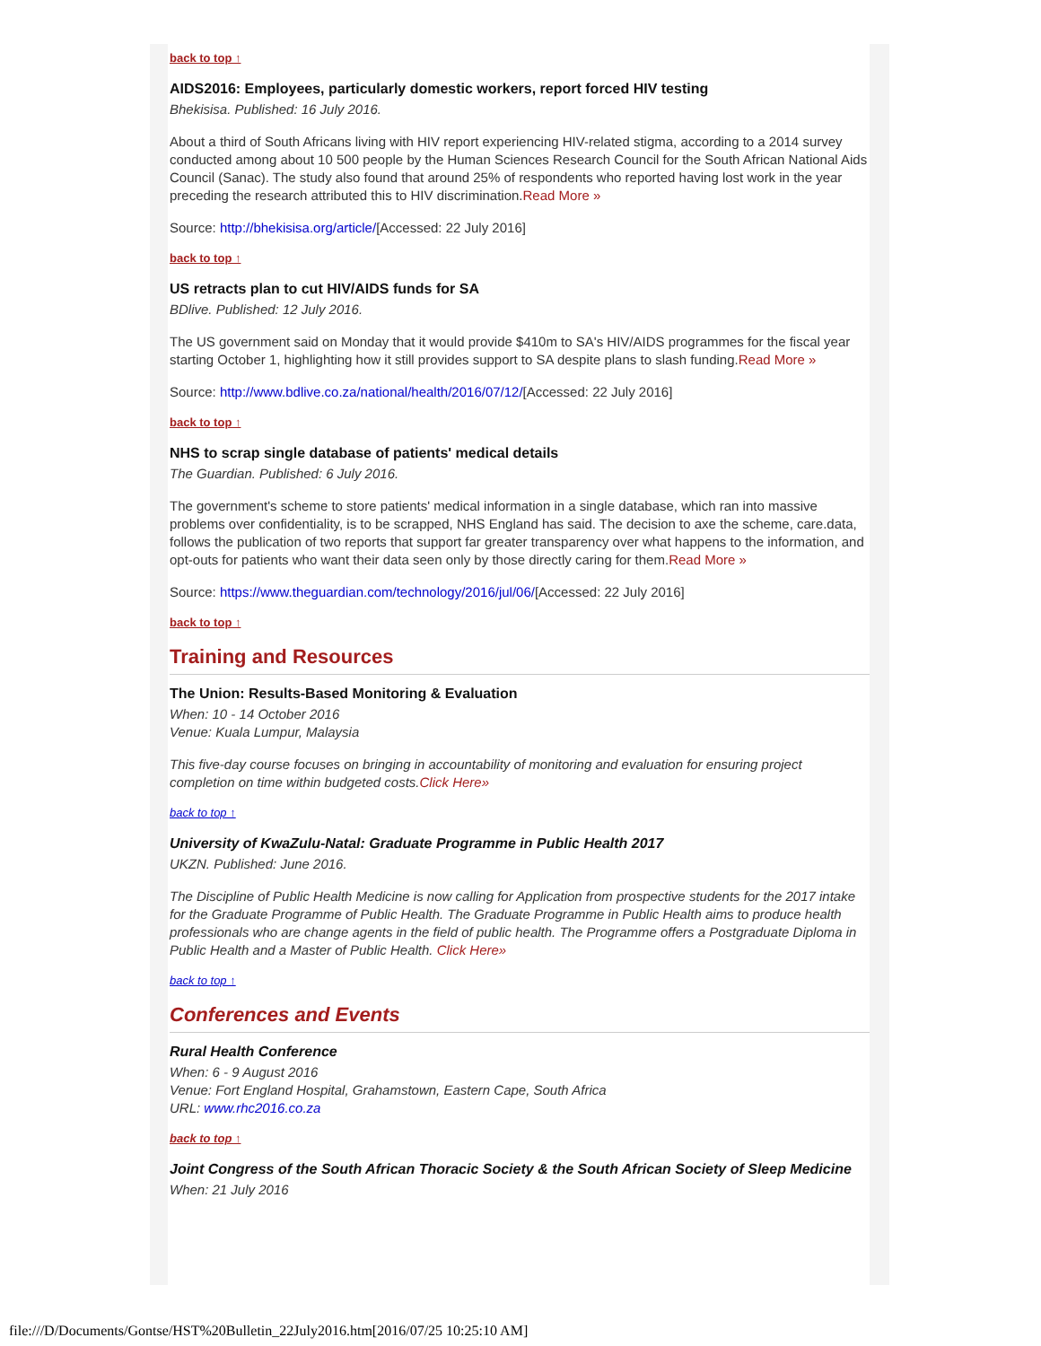back to top ↑
AIDS2016: Employees, particularly domestic workers, report forced HIV testing
Bhekisisa. Published: 16 July 2016.
About a third of South Africans living with HIV report experiencing HIV-related stigma, according to a 2014 survey conducted among about 10 500 people by the Human Sciences Research Council for the South African National Aids Council (Sanac). The study also found that around 25% of respondents who reported having lost work in the year preceding the research attributed this to HIV discrimination.Read More »
Source: http://bhekisisa.org/article/[Accessed: 22 July 2016]
back to top ↑
US retracts plan to cut HIV/AIDS funds for SA
BDlive. Published: 12 July 2016.
The US government said on Monday that it would provide $410m to SA's HIV/AIDS programmes for the fiscal year starting October 1, highlighting how it still provides support to SA despite plans to slash funding.Read More »
Source: http://www.bdlive.co.za/national/health/2016/07/12/[Accessed: 22 July 2016]
back to top ↑
NHS to scrap single database of patients' medical details
The Guardian. Published: 6 July 2016.
The government's scheme to store patients' medical information in a single database, which ran into massive problems over confidentiality, is to be scrapped, NHS England has said. The decision to axe the scheme, care.data, follows the publication of two reports that support far greater transparency over what happens to the information, and opt-outs for patients who want their data seen only by those directly caring for them.Read More »
Source: https://www.theguardian.com/technology/2016/jul/06/[Accessed: 22 July 2016]
back to top ↑
Training and Resources
The Union: Results-Based Monitoring & Evaluation
When: 10 - 14 October 2016
Venue: Kuala Lumpur, Malaysia
This five-day course focuses on bringing in accountability of monitoring and evaluation for ensuring project completion on time within budgeted costs.Click Here»
back to top ↑
University of KwaZulu-Natal: Graduate Programme in Public Health 2017
UKZN. Published: June 2016.
The Discipline of Public Health Medicine is now calling for Application from prospective students for the 2017 intake for the Graduate Programme of Public Health. The Graduate Programme in Public Health aims to produce health professionals who are change agents in the field of public health. The Programme offers a Postgraduate Diploma in Public Health and a Master of Public Health. Click Here»
back to top ↑
Conferences and Events
Rural Health Conference
When: 6 - 9 August 2016
Venue: Fort England Hospital, Grahamstown, Eastern Cape, South Africa
URL: www.rhc2016.co.za
back to top ↑
Joint Congress of the South African Thoracic Society & the South African Society of Sleep Medicine
When: 21 July 2016
file:///D/Documents/Gontse/HST%20Bulletin_22July2016.htm[2016/07/25 10:25:10 AM]